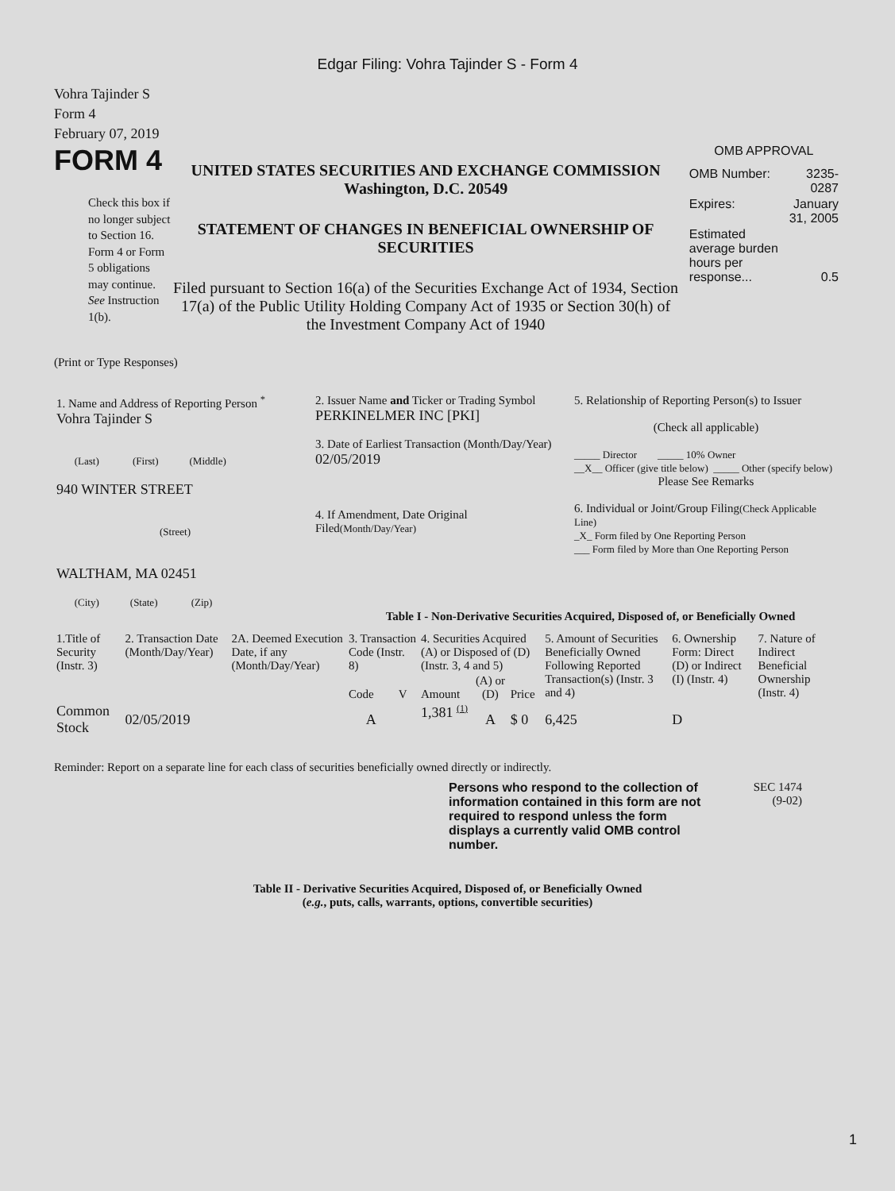Edgar Filing: Vohra Tajinder S - Form 4
Vohra Tajinder S
Form 4
February 07, 2019
FORM 4
Check this box if no longer subject to Section 16. Form 4 or Form 5 obligations may continue. See Instruction 1(b).
UNITED STATES SECURITIES AND EXCHANGE COMMISSION
Washington, D.C. 20549
STATEMENT OF CHANGES IN BENEFICIAL OWNERSHIP OF SECURITIES
Filed pursuant to Section 16(a) of the Securities Exchange Act of 1934, Section 17(a) of the Public Utility Holding Company Act of 1935 or Section 30(h) of the Investment Company Act of 1940
OMB APPROVAL
| OMB Number: | 3235-0287 |
| Expires: | January 31, 2005 |
| Estimated average burden hours per response... | 0.5 |
(Print or Type Responses)
| 1. Name and Address of Reporting Person <sup>*</sup> Vohra Tajinder S (Last) (First) (Middle) 940 WINTER STREET (Street) WALTHAM, MA 02451 (City) (State) (Zip) | 2. Issuer Name and Ticker or Trading Symbol PERKINELMER INC [PKI] 3. Date of Earliest Transaction (Month/Day/Year) 02/05/2019 4. If Amendment, Date Original Filed (Month/Day/Year) | 5. Relationship of Reporting Person(s) to Issuer (Check all applicable) _____ Director _____ 10% Owner __X__ Officer (give title below) _____ Other (specify below) Please See Remarks 6. Individual or Joint/Group Filing (Check Applicable Line) _X_ Form filed by One Reporting Person ___ Form filed by More than One Reporting Person |
Table I - Non-Derivative Securities Acquired, Disposed of, or Beneficially Owned
| 1.Title of Security (Instr. 3) | 2. Transaction Date (Month/Day/Year) | 2A. Deemed Execution Date, if any (Month/Day/Year) | 3. Transaction Code (Instr. 8) | | 4. Securities Acquired (A) or Disposed of (D) (Instr. 3, 4 and 5) | | | 5. Amount of Securities Beneficially Owned Following Reported Transaction(s) (Instr. 3 and 4) | 6. Ownership Form: Direct (D) or Indirect (I) (Instr. 4) | 7. Nature of Indirect Beneficial Ownership (Instr. 4) |
| --- | --- | --- | --- | --- | --- | --- | --- | --- | --- | --- |
| | | | Code | V | Amount | (A) or (D) | Price | | | |
| Common Stock | 02/05/2019 | | A | | 1,381 <sup>(1)</sup> | A | $ 0 | 6,425 | D | |
Reminder: Report on a separate line for each class of securities beneficially owned directly or indirectly.
Persons who respond to the collection of information contained in this form are not required to respond unless the form displays a currently valid OMB control number.
SEC 1474
(9-02)
Table II - Derivative Securities Acquired, Disposed of, or Beneficially Owned
(e.g., puts, calls, warrants, options, convertible securities)
1